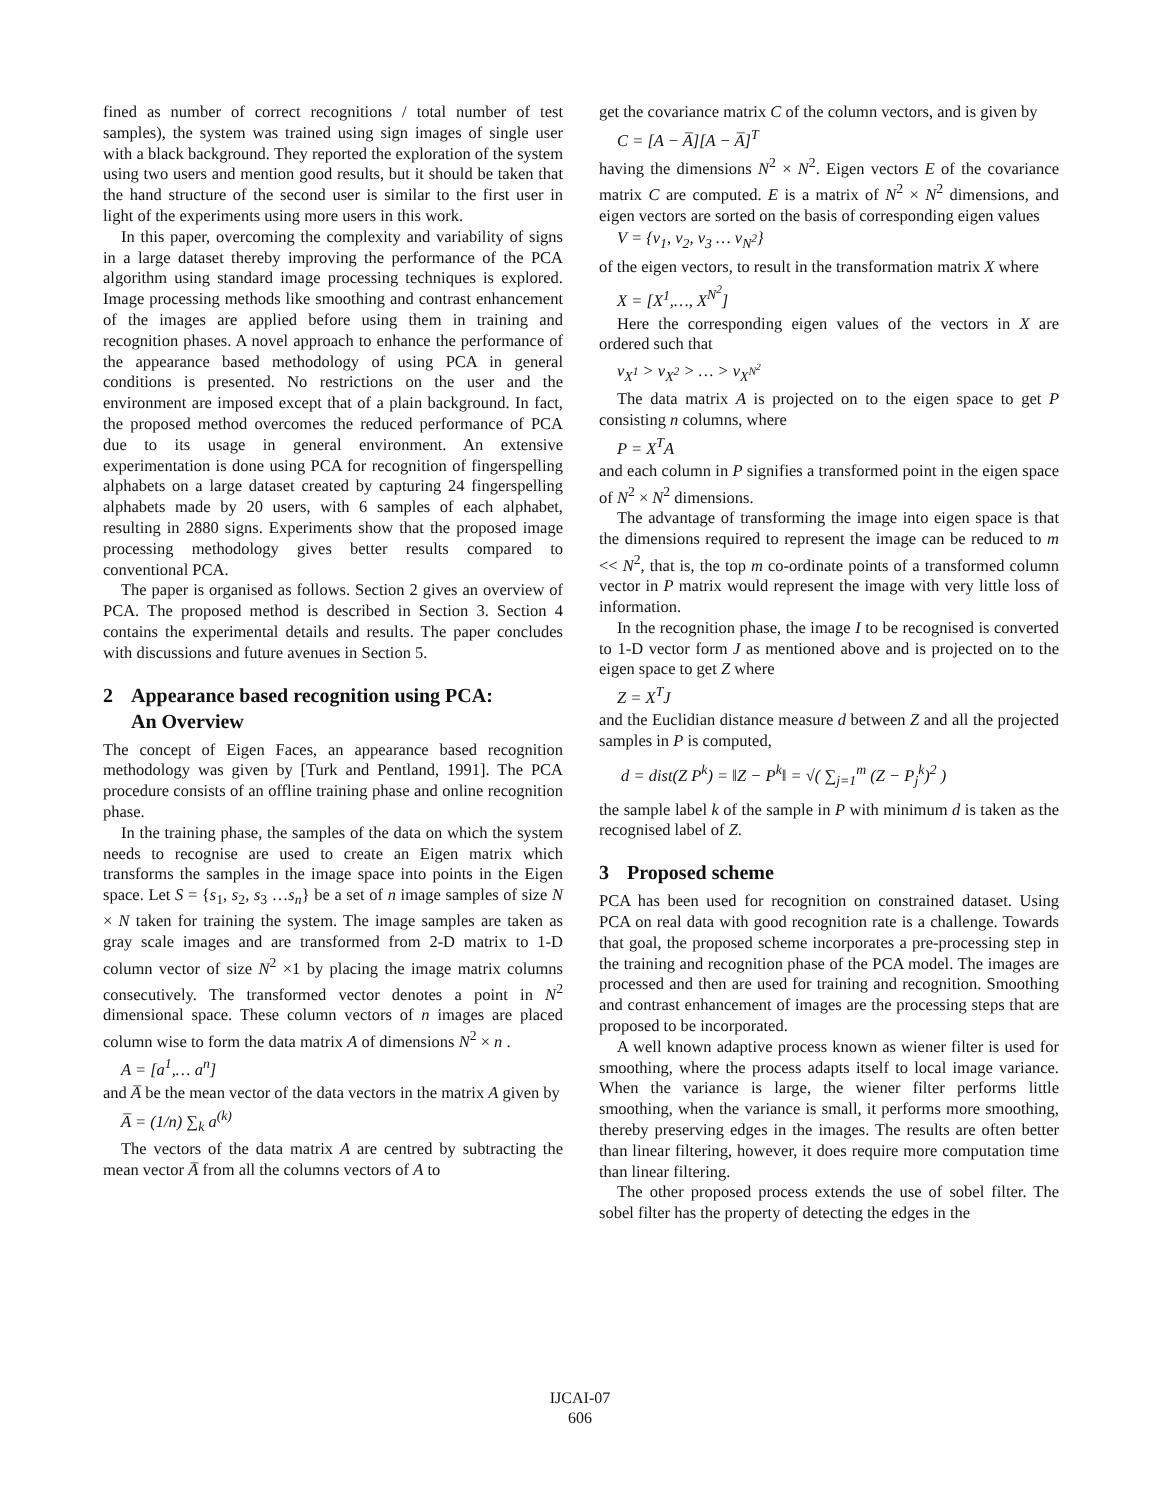fined as number of correct recognitions / total number of test samples), the system was trained using sign images of single user with a black background. They reported the exploration of the system using two users and mention good results, but it should be taken that the hand structure of the second user is similar to the first user in light of the experiments using more users in this work.
In this paper, overcoming the complexity and variability of signs in a large dataset thereby improving the performance of the PCA algorithm using standard image processing techniques is explored. Image processing methods like smoothing and contrast enhancement of the images are applied before using them in training and recognition phases. A novel approach to enhance the performance of the appearance based methodology of using PCA in general conditions is presented. No restrictions on the user and the environment are imposed except that of a plain background. In fact, the proposed method overcomes the reduced performance of PCA due to its usage in general environment. An extensive experimentation is done using PCA for recognition of fingerspelling alphabets on a large dataset created by capturing 24 fingerspelling alphabets made by 20 users, with 6 samples of each alphabet, resulting in 2880 signs. Experiments show that the proposed image processing methodology gives better results compared to conventional PCA.
The paper is organised as follows. Section 2 gives an overview of PCA. The proposed method is described in Section 3. Section 4 contains the experimental details and results. The paper concludes with discussions and future avenues in Section 5.
2 Appearance based recognition using PCA:
An Overview
The concept of Eigen Faces, an appearance based recognition methodology was given by [Turk and Pentland, 1991]. The PCA procedure consists of an offline training phase and online recognition phase.
In the training phase, the samples of the data on which the system needs to recognise are used to create an Eigen matrix which transforms the samples in the image space into points in the Eigen space. Let S = {s<sub>1</sub>, s<sub>2</sub>, s<sub>3</sub> …s<sub>n</sub>} be a set of n image samples of size N × N taken for training the system. The image samples are taken as gray scale images and are transformed from 2-D matrix to 1-D column vector of size N<sup>2</sup> ×1 by placing the image matrix columns consecutively. The transformed vector denotes a point in N<sup>2</sup> dimensional space. These column vectors of n images are placed column wise to form the data matrix A of dimensions N<sup>2</sup> × n .
A = [a<sup>1</sup>,… a<sup>n</sup>]
and A̅ be the mean vector of the data vectors in the matrix A given by
A̅ = (1/n) ∑<sub>k</sub> a<sup>(k)</sup>
The vectors of the data matrix A are centred by subtracting the mean vector A̅ from all the columns vectors of A to
get the covariance matrix C of the column vectors, and is given by
C = [A − A̅][A − A̅]<sup>T</sup>
having the dimensions N<sup>2</sup> × N<sup>2</sup>. Eigen vectors E of the covariance matrix C are computed. E is a matrix of N<sup>2</sup> × N<sup>2</sup> dimensions, and eigen vectors are sorted on the basis of corresponding eigen values
V = {v<sub>1</sub>, v<sub>2</sub>, v<sub>3</sub> … v<sub>N<sup>2</sup></sub>}
of the eigen vectors, to result in the transformation matrix X where
X = [X<sup>1</sup>,…, X<sup>N<sup>2</sup></sup>]
Here the corresponding eigen values of the vectors in X are ordered such that
v<sub>X<sup>1</sup></sub> > v<sub>X<sup>2</sup></sub> > … > v<sub>X<sup>N<sup>2</sup></sup></sub>
The data matrix A is projected on to the eigen space to get P consisting n columns, where
P = X<sup>T</sup>A
and each column in P signifies a transformed point in the eigen space of N<sup>2</sup> × N<sup>2</sup> dimensions.
The advantage of transforming the image into eigen space is that the dimensions required to represent the image can be reduced to m << N<sup>2</sup>, that is, the top m co-ordinate points of a transformed column vector in P matrix would represent the image with very little loss of information.
In the recognition phase, the image I to be recognised is converted to 1-D vector form J as mentioned above and is projected on to the eigen space to get Z where
Z = X<sup>T</sup>J
and the Euclidian distance measure d between Z and all the projected samples in P is computed,
d = dist(Z P<sup>k</sup>) = ‖Z − P<sup>k</sup>‖ = √( ∑<sub>j=1</sub><sup>m</sup> (Z − P<sub>j</sub><sup>k</sup>)<sup>2</sup> )
the sample label k of the sample in P with minimum d is taken as the recognised label of Z.
3 Proposed scheme
PCA has been used for recognition on constrained dataset. Using PCA on real data with good recognition rate is a challenge. Towards that goal, the proposed scheme incorporates a pre-processing step in the training and recognition phase of the PCA model. The images are processed and then are used for training and recognition. Smoothing and contrast enhancement of images are the processing steps that are proposed to be incorporated.
A well known adaptive process known as wiener filter is used for smoothing, where the process adapts itself to local image variance. When the variance is large, the wiener filter performs little smoothing, when the variance is small, it performs more smoothing, thereby preserving edges in the images. The results are often better than linear filtering, however, it does require more computation time than linear filtering.
The other proposed process extends the use of sobel filter. The sobel filter has the property of detecting the edges in the
IJCAI-07
606